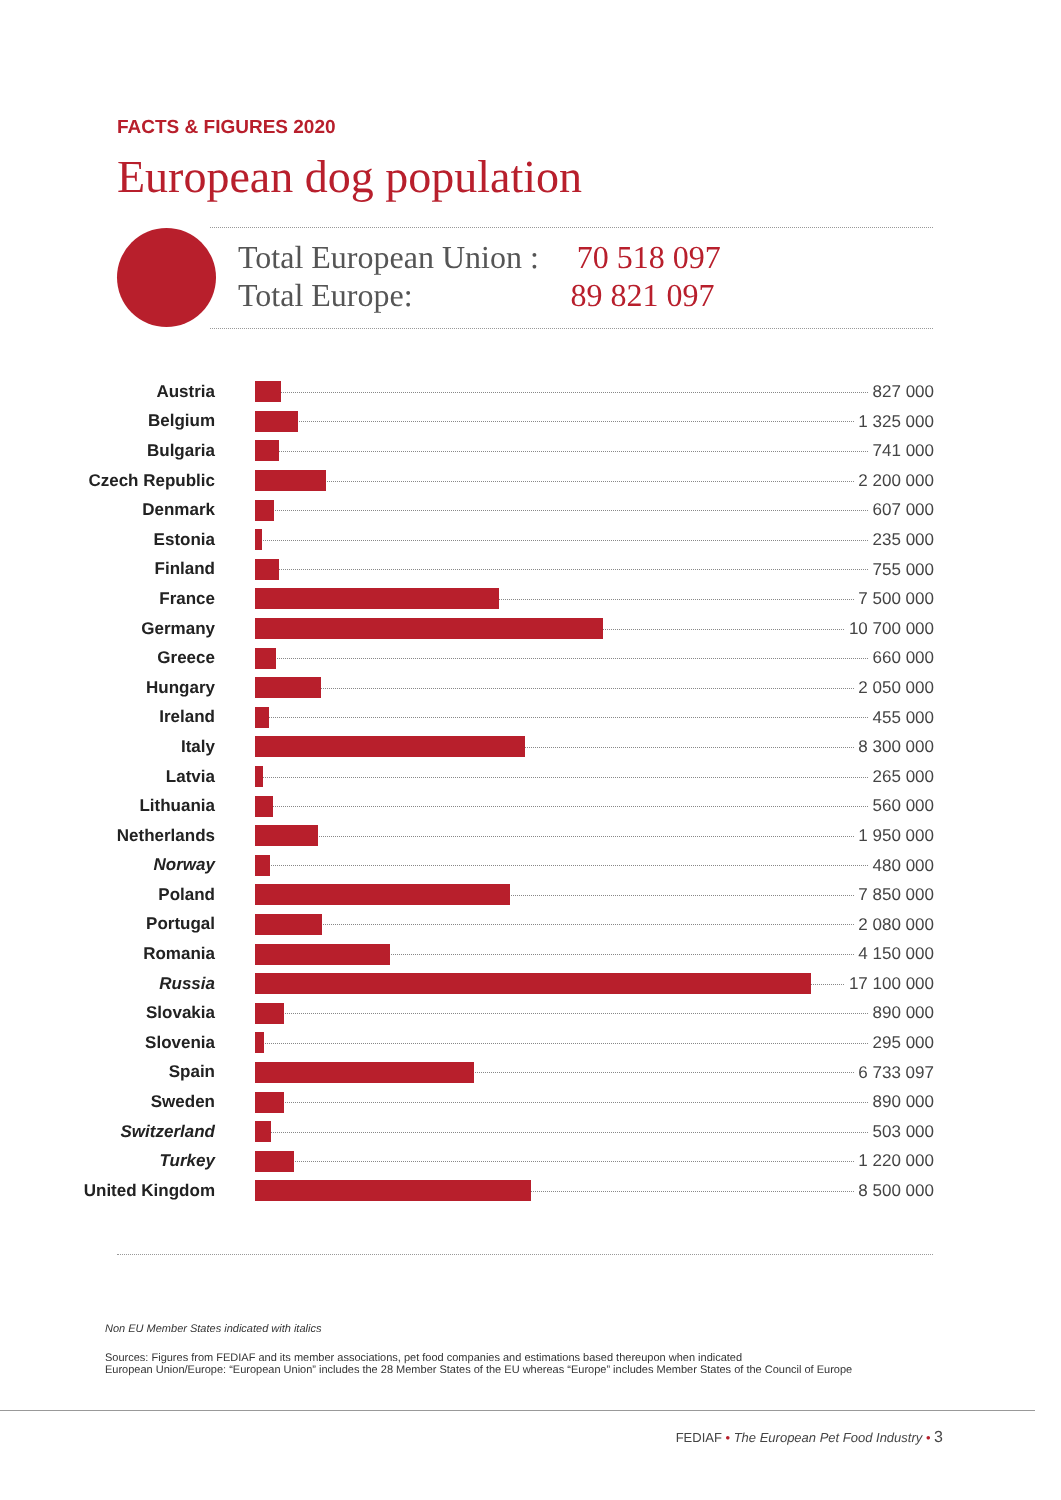FACTS & FIGURES 2020
European dog population
Total European Union : 70 518 097
Total Europe: 89 821 097
| Austria | 827 000 |
| Belgium | 1 325 000 |
| Bulgaria | 741 000 |
| Czech Republic | 2 200 000 |
| Denmark | 607 000 |
| Estonia | 235 000 |
| Finland | 755 000 |
| France | 7 500 000 |
| Germany | 10 700 000 |
| Greece | 660 000 |
| Hungary | 2 050 000 |
| Ireland | 455 000 |
| Italy | 8 300 000 |
| Latvia | 265 000 |
| Lithuania | 560 000 |
| Netherlands | 1 950 000 |
| Norway | 480 000 |
| Poland | 7 850 000 |
| Portugal | 2 080 000 |
| Romania | 4 150 000 |
| Russia | 17 100 000 |
| Slovakia | 890 000 |
| Slovenia | 295 000 |
| Spain | 6 733 097 |
| Sweden | 890 000 |
| Switzerland | 503 000 |
| Turkey | 1 220 000 |
| United Kingdom | 8 500 000 |
Non EU Member States indicated with italics
Sources: Figures from FEDIAF and its member associations, pet food companies and estimations based thereupon when indicated
European Union/Europe: “European Union” includes the 28 Member States of the EU whereas “Europe” includes Member States of the Council of Europe
FEDIAF • The European Pet Food Industry • 3